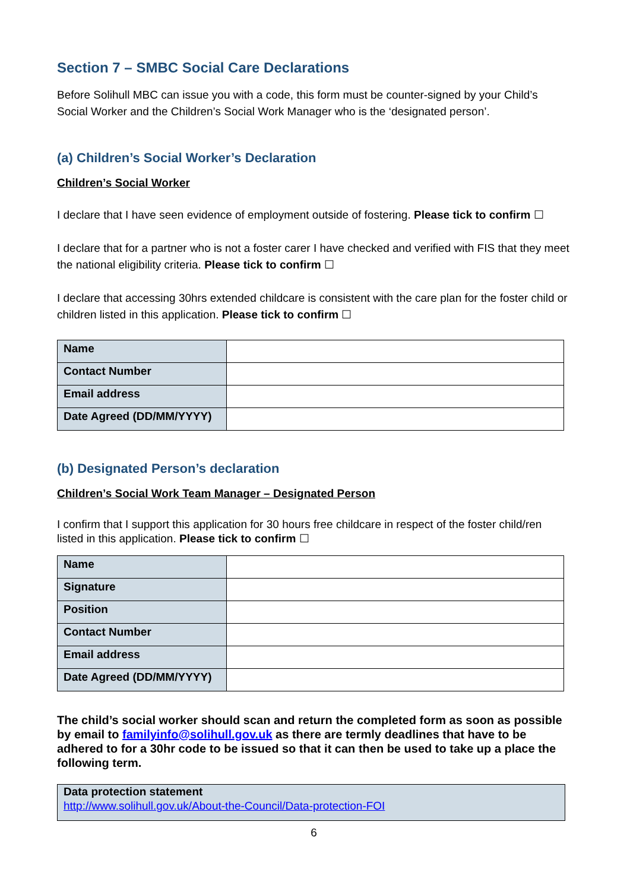Section 7 – SMBC Social Care Declarations
Before Solihull MBC can issue you with a code, this form must be counter-signed by your Child’s Social Worker and the Children’s Social Work Manager who is the ‘designated person’.
(a) Children’s Social Worker’s Declaration
Children’s Social Worker
I declare that I have seen evidence of employment outside of fostering. Please tick to confirm ☐
I declare that for a partner who is not a foster carer I have checked and verified with FIS that they meet the national eligibility criteria. Please tick to confirm ☐
I declare that accessing 30hrs extended childcare is consistent with the care plan for the foster child or children listed in this application. Please tick to confirm ☐
| Name | |
| Contact Number | |
| Email address | |
| Date Agreed (DD/MM/YYYY) | |
(b) Designated Person’s declaration
Children’s Social Work Team Manager – Designated Person
I confirm that I support this application for 30 hours free childcare in respect of the foster child/ren listed in this application. Please tick to confirm ☐
| Name | |
| Signature | |
| Position | |
| Contact Number | |
| Email address | |
| Date Agreed (DD/MM/YYYY) | |
The child’s social worker should scan and return the completed form as soon as possible by email to familyinfo@solihull.gov.uk as there are termly deadlines that have to be adhered to for a 30hr code to be issued so that it can then be used to take up a place the following term.
Data protection statement
http://www.solihull.gov.uk/About-the-Council/Data-protection-FOI
6